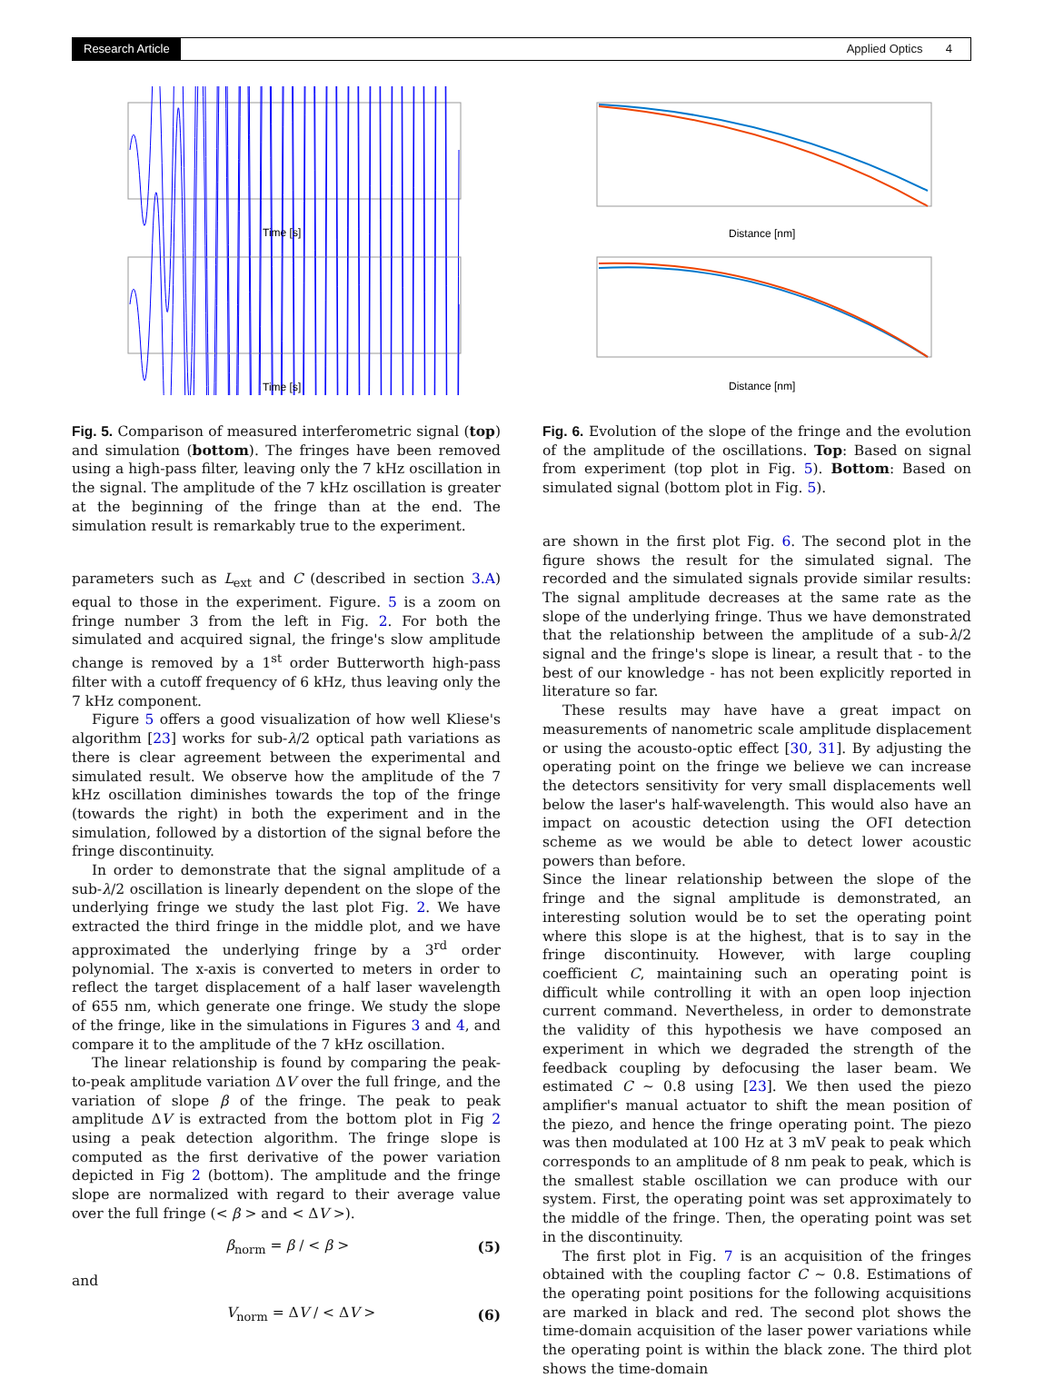Research Article Applied Optics 4
Time [s]
Time [s]
Fig. 5. Comparison of measured interferometric signal (top) and simulation (bottom). The fringes have been removed using a high-pass filter, leaving only the 7 kHz oscillation in the signal. The amplitude of the 7 kHz oscillation is greater at the beginning of the fringe than at the end. The simulation result is remarkably true to the experiment.
parameters such as L<sub>ext</sub> and C (described in section 3.A) equal to those in the experiment. Figure. 5 is a zoom on fringe number 3 from the left in Fig. 2. For both the simulated and acquired signal, the fringe's slow amplitude change is removed by a 1<sup>st</sup> order Butterworth high-pass filter with a cutoff frequency of 6 kHz, thus leaving only the 7 kHz component.
Figure 5 offers a good visualization of how well Kliese's algorithm [23] works for sub-λ/2 optical path variations as there is clear agreement between the experimental and simulated result. We observe how the amplitude of the 7 kHz oscillation diminishes towards the top of the fringe (towards the right) in both the experiment and in the simulation, followed by a distortion of the signal before the fringe discontinuity.
In order to demonstrate that the signal amplitude of a sub-λ/2 oscillation is linearly dependent on the slope of the underlying fringe we study the last plot Fig. 2. We have extracted the third fringe in the middle plot, and we have approximated the underlying fringe by a 3<sup>rd</sup> order polynomial. The x-axis is converted to meters in order to reflect the target displacement of a half laser wavelength of 655 nm, which generate one fringe. We study the slope of the fringe, like in the simulations in Figures 3 and 4, and compare it to the amplitude of the 7 kHz oscillation.
The linear relationship is found by comparing the peak-to-peak amplitude variation ΔV over the full fringe, and the variation of slope β of the fringe. The peak to peak amplitude ΔV is extracted from the bottom plot in Fig 2 using a peak detection algorithm. The fringe slope is computed as the first derivative of the power variation depicted in Fig 2 (bottom). The amplitude and the fringe slope are normalized with regard to their average value over the full fringe (< β > and < ΔV >).
β<sub>norm</sub> = β / < β > (5)
and
V<sub>norm</sub> = ΔV / < ΔV > (6)
Distance [nm]
Distance [nm]
Fig. 6. Evolution of the slope of the fringe and the evolution of the amplitude of the oscillations. Top: Based on signal from experiment (top plot in Fig. 5). Bottom: Based on simulated signal (bottom plot in Fig. 5).
are shown in the first plot Fig. 6. The second plot in the figure shows the result for the simulated signal. The recorded and the simulated signals provide similar results: The signal amplitude decreases at the same rate as the slope of the underlying fringe. Thus we have demonstrated that the relationship between the amplitude of a sub-λ/2 signal and the fringe's slope is linear, a result that - to the best of our knowledge - has not been explicitly reported in literature so far.
These results may have have a great impact on measurements of nanometric scale amplitude displacement or using the acousto-optic effect [30, 31]. By adjusting the operating point on the fringe we believe we can increase the detectors sensitivity for very small displacements well below the laser's half-wavelength. This would also have an impact on acoustic detection using the OFI detection scheme as we would be able to detect lower acoustic powers than before.
Since the linear relationship between the slope of the fringe and the signal amplitude is demonstrated, an interesting solution would be to set the operating point where this slope is at the highest, that is to say in the fringe discontinuity. However, with large coupling coefficient C, maintaining such an operating point is difficult while controlling it with an open loop injection current command. Nevertheless, in order to demonstrate the validity of this hypothesis we have composed an experiment in which we degraded the strength of the feedback coupling by defocusing the laser beam. We estimated C ∼ 0.8 using [23]. We then used the piezo amplifier's manual actuator to shift the mean position of the piezo, and hence the fringe operating point. The piezo was then modulated at 100 Hz at 3 mV peak to peak which corresponds to an amplitude of 8 nm peak to peak, which is the smallest stable oscillation we can produce with our system. First, the operating point was set approximately to the middle of the fringe. Then, the operating point was set in the discontinuity.
The first plot in Fig. 7 is an acquisition of the fringes obtained with the coupling factor C ∼ 0.8. Estimations of the operating point positions for the following acquisitions are marked in black and red. The second plot shows the time-domain acquisition of the laser power variations while the operating point is within the black zone. The third plot shows the time-domain